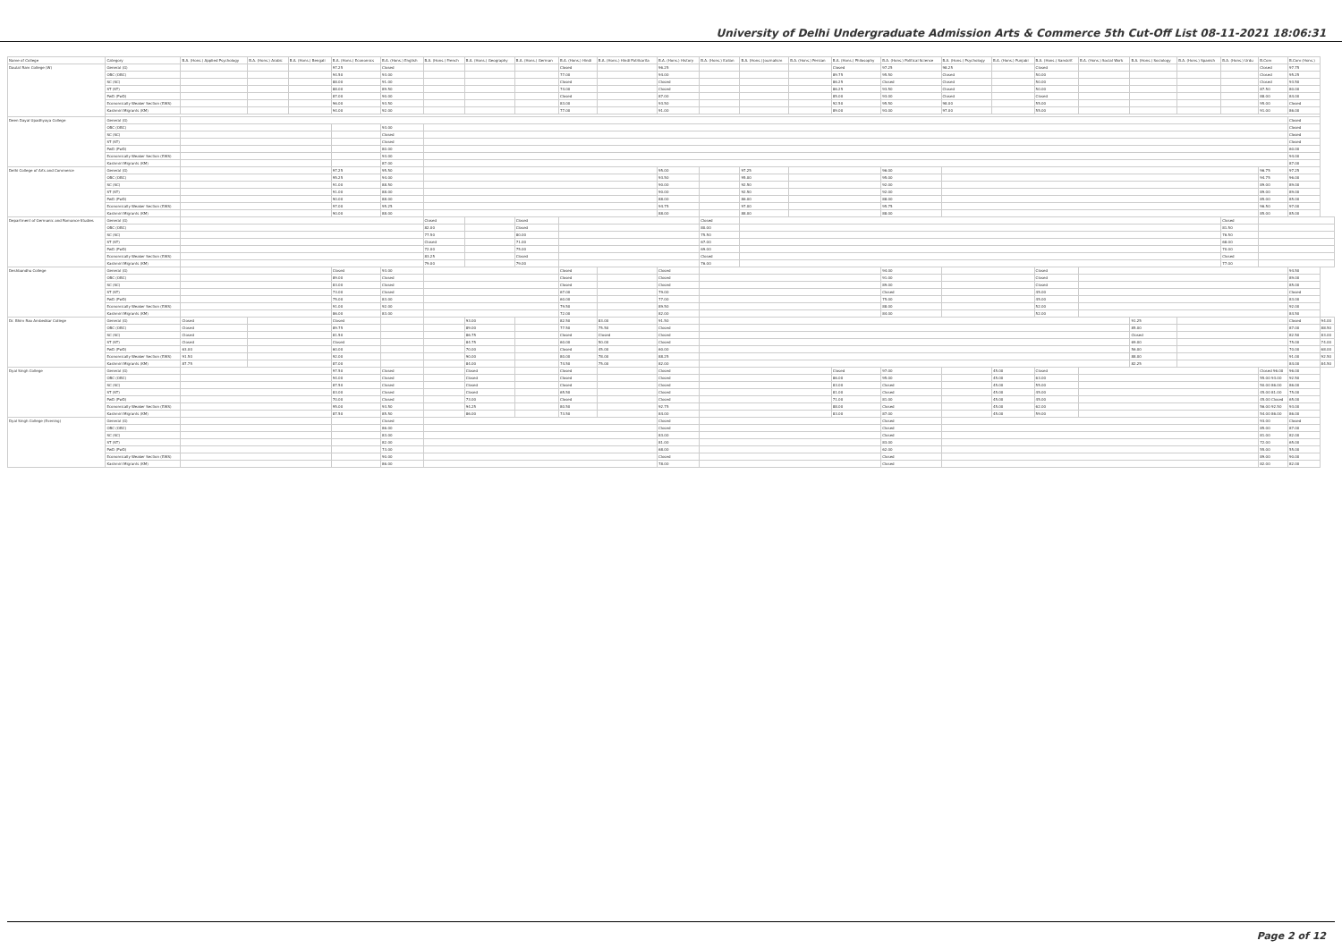University of Delhi Undergraduate Admission Arts & Commerce 5th Cut-Off List 08-11-2021 18:06:31
| Name of College | Category | B.A. (Hons.) Applied Psychology | B.A. (Hons.) Arabic | B.A. (Hons.) Bengali | B.A. (Hons.) Economics | B.A. (Hons.) English | B.A. (Hons.) French | B.A. (Hons.) Geography | B.A. (Hons.) German | B.A. (Hons.) Hindi | B.A. (Hons.) Hindi Patrikarita | B.A. (Hons.) History | B.A. (Hons.) Italian | B.A. (Hons.) Journalism | B.A. (Hons.) Persian | B.A. (Hons.) Philosophy | B.A. (Hons.) Political Science | B.A. (Hons.) Psychology | B.A. (Hons.) Punjabi | B.A. (Hons.) Sanskrit | B.A. (Hons.) Social Work | B.A. (Hons.) Sociology | B.A. (Hons.) Spanish | B.A. (Hons.) Urdu | B.Com | B.Com (Hons.) | |
| --- | --- | --- | --- | --- | --- | --- | --- | --- | --- | --- | --- | --- | --- | --- | --- | --- | --- | --- | --- | --- | --- | --- | --- | --- | --- | --- | --- |
| Daulat Ram College (W) | General (G) | | | | 97.25 | Closed | | | | Closed | | 96.25 | | | | Closed | 97.25 | 98.25 | | Closed | | | | | Closed | 97.75 | |
| | OBC (OBC) | | | | 94.50 | 93.00 | | | | 77.00 | | 94.00 | | | | 89.75 | 95.50 | Closed | | 50.00 | | | | | Closed | 95.25 | |
| | SC (SC) | | | | 88.00 | 91.00 | | | | Closed | | Closed | | | | 86.25 | Closed | Closed | | 50.00 | | | | | Closed | 93.50 | |
| | ST (ST) | | | | 88.00 | 89.50 | | | | 74.00 | | Closed | | | | 86.25 | 93.50 | Closed | | 50.00 | | | | | 87.50 | 80.00 | |
| | PwD (PwD) | | | | 87.00 | 90.00 | | | | Closed | | 87.00 | | | | 85.00 | 93.00 | Closed | | Closed | | | | | 88.00 | 84.00 | |
| | Economically Weaker Section (EWS) | | | | 96.00 | 93.50 | | | | 83.00 | | 93.50 | | | | 92.50 | 95.50 | 98.00 | | 55.00 | | | | | 95.00 | Closed | |
| | Kashmiri Migrants (KM) | | | | 94.00 | 92.00 | | | | 77.00 | | 91.00 | | | | 89.00 | 93.00 | 97.00 | | 55.00 | | | | | 91.00 | 86.00 | |
| Deen Dayal Upadhyaya College | General (G) | | | | | | | | | | | | | | | | | | | | | | | | | Closed | |
| | OBC (OBC) | | | | | 93.00 | | | | | | | | | | | | | | | | | | | | Closed | |
| | SC (SC) | | | | | Closed | | | | | | | | | | | | | | | | | | | | Closed | |
| | ST (ST) | | | | | Closed | | | | | | | | | | | | | | | | | | | | Closed | |
| | PwD (PwD) | | | | | 80.00 | | | | | | | | | | | | | | | | | | | | 60.00 | |
| | Economically Weaker Section (EWS) | | | | | 93.00 | | | | | | | | | | | | | | | | | | | | 94.00 | |
| | Kashmiri Migrants (KM) | | | | | 87.00 | | | | | | | | | | | | | | | | | | | | 87.00 | |
| Delhi College of Arts and Commerce | General (G) | | | | 97.25 | 95.50 | | | | | | 95.00 | | 97.25 | | | 96.00 | | | | | | | | 96.75 | 97.25 | |
| | OBC (OBC) | | | | 95.25 | 94.00 | | | | | | 93.50 | | 95.00 | | | 95.00 | | | | | | | | 94.75 | 96.00 | |
| | SC (SC) | | | | 91.00 | 88.50 | | | | | | 90.00 | | 92.50 | | | 92.00 | | | | | | | | 89.00 | 89.00 | |
| | ST (ST) | | | | 91.00 | 88.00 | | | | | | 90.00 | | 92.50 | | | 92.00 | | | | | | | | 89.00 | 89.00 | |
| | PwD (PwD) | | | | 90.00 | 88.00 | | | | | | 88.00 | | 86.00 | | | 88.00 | | | | | | | | 85.00 | 85.00 | |
| | Economically Weaker Section (EWS) | | | | 97.00 | 95.25 | | | | | | 94.75 | | 97.00 | | | 95.75 | | | | | | | | 96.50 | 97.00 | |
| | Kashmiri Migrants (KM) | | | | 90.00 | 88.00 | | | | | | 88.00 | | 88.00 | | | 88.00 | | | | | | | | 85.00 | 85.00 | |
| Department of Germanic and Romance Studies | General (G) | | | | | | Closed | | Closed | | | | Closed | | | | | | | | | | | Closed | | | |
| | OBC (OBC) | | | | | | 82.00 | | Closed | | | | 80.00 | | | | | | | | | | | 81.50 | | | |
| | SC (SC) | | | | | | 77.50 | | 80.00 | | | | 75.50 | | | | | | | | | | | 76.50 | | | |
| | ST (ST) | | | | | | Closed | | 71.00 | | | | 67.00 | | | | | | | | | | | 68.00 | | | |
| | PwD (PwD) | | | | | | 72.00 | | 75.00 | | | | 69.00 | | | | | | | | | | | 70.00 | | | |
| | Economically Weaker Section (EWS) | | | | | | 83.25 | | Closed | | | | Closed | | | | | | | | | | | Closed | | | |
| | Kashmiri Migrants (KM) | | | | | | 79.00 | | 79.00 | | | | 76.00 | | | | | | | | | | | 77.00 | | | |
| Deshbandhu College | General (G) | | | | Closed | 93.00 | | | | Closed | | Closed | | | | | 94.00 | | | Closed | | | | | | 94.50 | |
| | OBC (OBC) | | | | 89.00 | Closed | | | | Closed | | Closed | | | | | 91.00 | | | Closed | | | | | | 89.00 | |
| | SC (SC) | | | | 83.00 | Closed | | | | Closed | | Closed | | | | | 89.00 | | | Closed | | | | | | 85.00 | |
| | ST (ST) | | | | 73.00 | Closed | | | | 67.00 | | 79.00 | | | | | Closed | | | 45.00 | | | | | | Closed | |
| | PwD (PwD) | | | | 75.00 | 83.00 | | | | 60.00 | | 77.00 | | | | | 75.00 | | | 45.00 | | | | | | 83.00 | |
| | Economically Weaker Section (EWS) | | | | 91.00 | 92.00 | | | | 79.50 | | 89.50 | | | | | 88.00 | | | 52.00 | | | | | | 92.00 | |
| | Kashmiri Migrants (KM) | | | | 86.00 | 83.00 | | | | 72.00 | | 82.00 | | | | | 84.00 | | | 52.00 | | | | | | 84.50 | |
| Dr. Bhim Rao Ambedkar College | General (G) | Closed | | | Closed | | | 93.00 | | 82.50 | 83.00 | 91.50 | | | | | | | | | | 91.25 | | | | Closed | 94.00 |
| | OBC (OBC) | Closed | | | 89.75 | | | 89.00 | | 77.50 | 75.50 | Closed | | | | | | | | | | 85.00 | | | | 87.00 | 88.50 |
| | SC (SC) | Closed | | | 81.50 | | | 86.75 | | Closed | Closed | Closed | | | | | | | | | | Closed | | | | 82.50 | 83.00 |
| | ST (ST) | Closed | | | Closed | | | 84.75 | | 60.00 | 50.00 | Closed | | | | | | | | | | 69.00 | | | | 75.00 | 74.00 |
| | PwD (PwD) | 63.00 | | | 60.00 | | | 70.00 | | Closed | 45.00 | 60.00 | | | | | | | | | | 56.00 | | | | 70.00 | 68.00 |
| | Economically Weaker Section (EWS) | 91.50 | | | 92.00 | | | 90.00 | | 80.00 | 78.00 | 88.25 | | | | | | | | | | 88.00 | | | | 91.00 | 92.50 |
| | Kashmiri Migrants (KM) | 87.75 | | | 87.00 | | | 84.00 | | 74.50 | 75.00 | 82.00 | | | | | | | | | | 82.25 | | | | 84.00 | 84.50 |
| Dyal Singh College | General (G) | | | | 97.50 | Closed | | Closed | | Closed | | Closed | | | | Closed | 97.00 | | 45.00 | Closed | | | | | Closed 96.00 | 96.00 | |
| | OBC (OBC) | | | | 94.00 | Closed | | Closed | | Closed | | Closed | | | | 86.00 | 95.00 | | 45.00 | 63.00 | | | | | 55.00 93.00 | 92.50 | |
| | SC (SC) | | | | 87.50 | Closed | | Closed | | Closed | | Closed | | | | 83.00 | Closed | | 45.00 | 55.00 | | | | | 50.00 86.00 | 86.00 | |
| | ST (ST) | | | | 83.00 | Closed | | Closed | | 65.50 | | Closed | | | | 81.00 | Closed | | 45.00 | 45.00 | | | | | 45.00 81.00 | 75.00 | |
| | PwD (PwD) | | | | 70.00 | Closed | | 73.00 | | Closed | | Closed | | | | 71.00 | 81.00 | | 45.00 | 45.00 | | | | | 45.00 Closed | 65.00 | |
| | Economically Weaker Section (EWS) | | | | 95.00 | 93.50 | | 94.25 | | 80.50 | | 92.75 | | | | 88.00 | Closed | | 45.00 | 62.00 | | | | | 56.00 92.50 | 93.00 | |
| | Kashmiri Migrants (KM) | | | | 87.50 | 85.50 | | 86.00 | | 73.50 | | 84.00 | | | | 83.00 | 87.00 | | 45.00 | 59.00 | | | | | 54.00 86.00 | 86.00 | |
| Dyal Singh College (Evening) | General (G) | | | | | Closed | | | | | | Closed | | | | | Closed | | | | | | | | 93.00 | Closed | |
| | OBC (OBC) | | | | | 86.00 | | | | | | Closed | | | | | Closed | | | | | | | | 85.00 | 87.00 | |
| | SC (SC) | | | | | 83.00 | | | | | | 83.00 | | | | | Closed | | | | | | | | 81.00 | 82.00 | |
| | ST (ST) | | | | | 82.00 | | | | | | 81.00 | | | | | 83.00 | | | | | | | | 72.00 | 65.00 | |
| | PwD (PwD) | | | | | 73.00 | | | | | | 68.00 | | | | | 62.00 | | | | | | | | 55.00 | 55.00 | |
| | Economically Weaker Section (EWS) | | | | | 90.00 | | | | | | Closed | | | | | Closed | | | | | | | | 89.00 | 90.00 | |
| | Kashmiri Migrants (KM) | | | | | 86.00 | | | | | | 78.00 | | | | | Closed | | | | | | | | 82.00 | 82.00 | |
Page 2 of 12